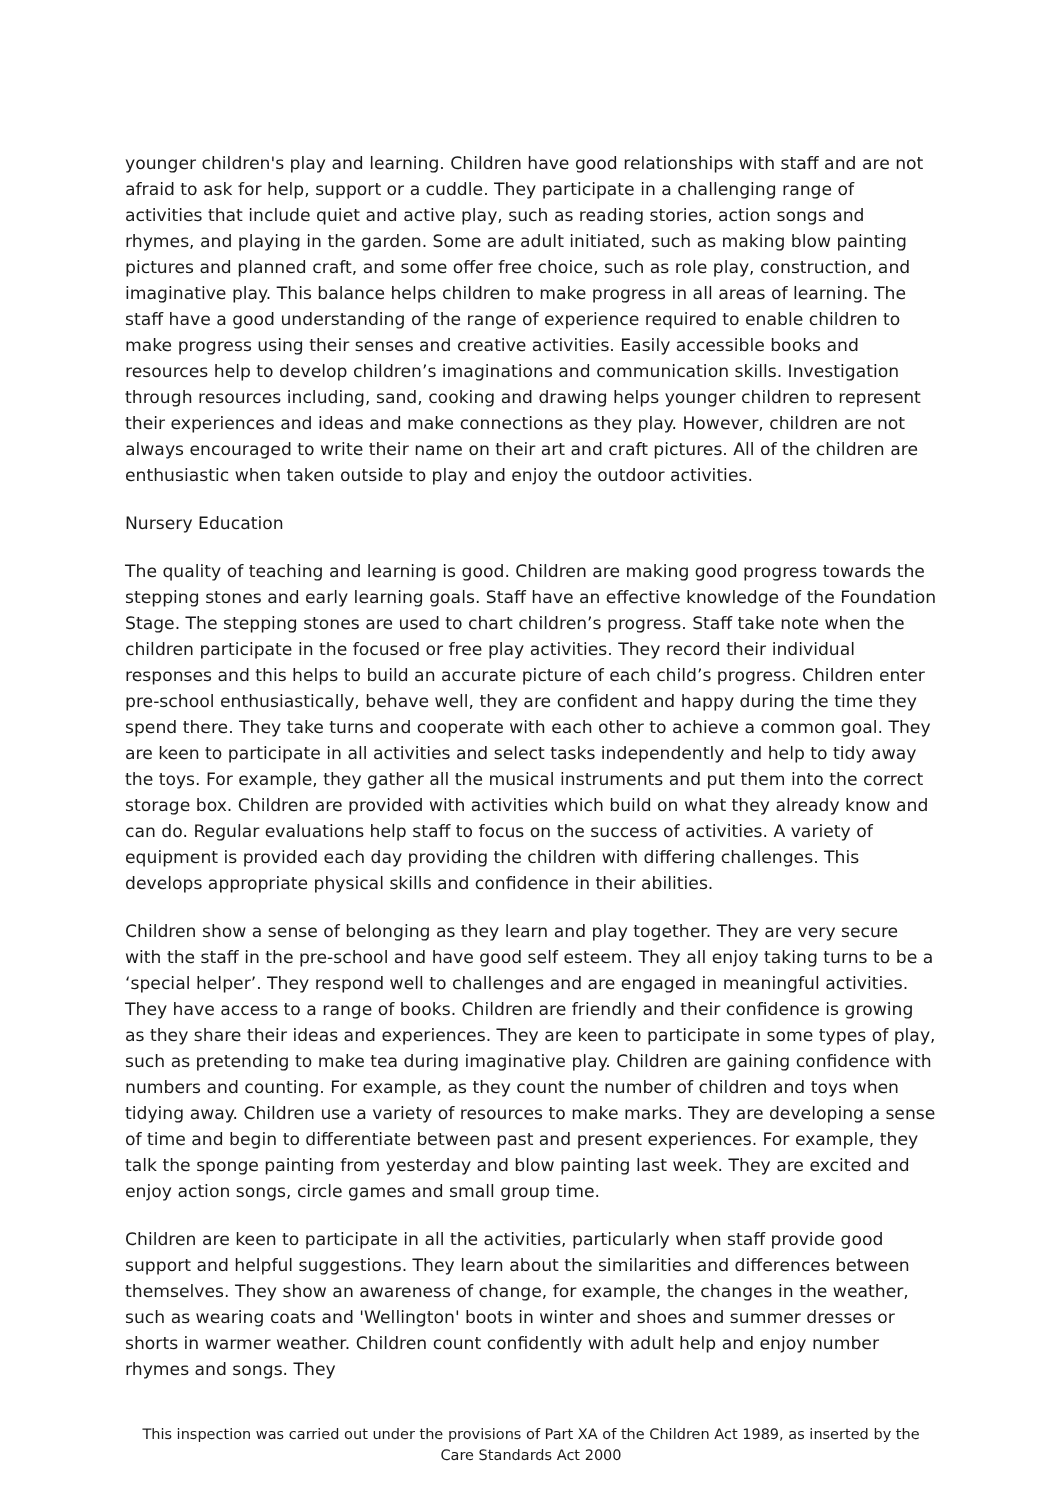younger children's play and learning. Children have good relationships with staff and are not afraid to ask for help, support or a cuddle. They participate in a challenging range of activities that include quiet and active play, such as reading stories, action songs and rhymes, and playing in the garden. Some are adult initiated, such as making blow painting pictures and planned craft, and some offer free choice, such as role play, construction, and imaginative play. This balance helps children to make progress in all areas of learning. The staff have a good understanding of the range of experience required to enable children to make progress using their senses and creative activities. Easily accessible books and resources help to develop children’s imaginations and communication skills. Investigation through resources including, sand, cooking and drawing helps younger children to represent their experiences and ideas and make connections as they play. However, children are not always encouraged to write their name on their art and craft pictures. All of the children are enthusiastic when taken outside to play and enjoy the outdoor activities.
Nursery Education
The quality of teaching and learning is good. Children are making good progress towards the stepping stones and early learning goals. Staff have an effective knowledge of the Foundation Stage. The stepping stones are used to chart children’s progress. Staff take note when the children participate in the focused or free play activities. They record their individual responses and this helps to build an accurate picture of each child’s progress. Children enter pre-school enthusiastically, behave well, they are confident and happy during the time they spend there. They take turns and cooperate with each other to achieve a common goal. They are keen to participate in all activities and select tasks independently and help to tidy away the toys. For example, they gather all the musical instruments and put them into the correct storage box. Children are provided with activities which build on what they already know and can do. Regular evaluations help staff to focus on the success of activities. A variety of equipment is provided each day providing the children with differing challenges. This develops appropriate physical skills and confidence in their abilities.
Children show a sense of belonging as they learn and play together. They are very secure with the staff in the pre-school and have good self esteem. They all enjoy taking turns to be a ‘special helper’. They respond well to challenges and are engaged in meaningful activities. They have access to a range of books. Children are friendly and their confidence is growing as they share their ideas and experiences. They are keen to participate in some types of play, such as pretending to make tea during imaginative play. Children are gaining confidence with numbers and counting. For example, as they count the number of children and toys when tidying away. Children use a variety of resources to make marks. They are developing a sense of time and begin to differentiate between past and present experiences. For example, they talk the sponge painting from yesterday and blow painting last week. They are excited and enjoy action songs, circle games and small group time.
Children are keen to participate in all the activities, particularly when staff provide good support and helpful suggestions. They learn about the similarities and differences between themselves. They show an awareness of change, for example, the changes in the weather, such as wearing coats and 'Wellington' boots in winter and shoes and summer dresses or shorts in warmer weather. Children count confidently with adult help and enjoy number rhymes and songs. They
This inspection was carried out under the provisions of Part XA of the Children Act 1989, as inserted by the Care Standards Act 2000